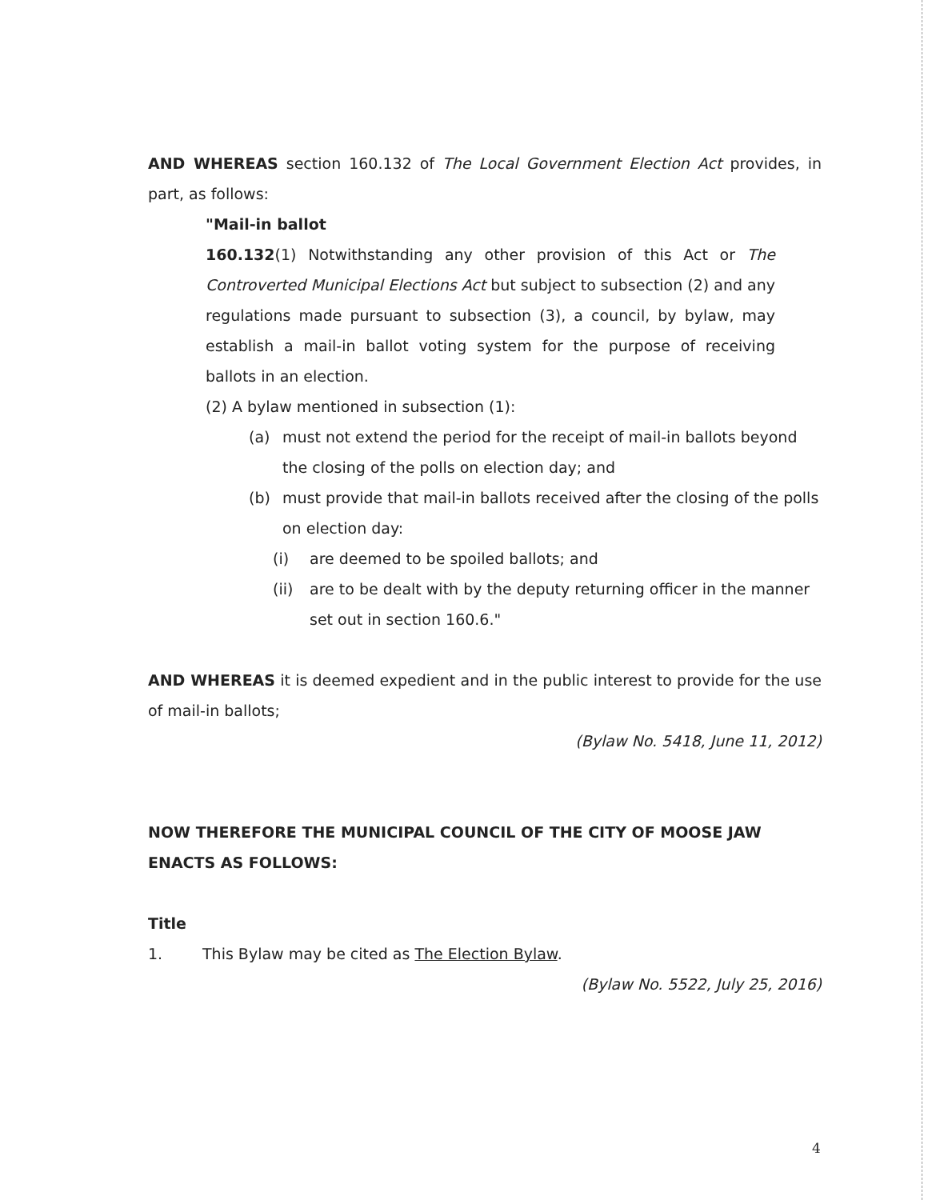AND WHEREAS section 160.132 of The Local Government Election Act provides, in part, as follows:
"Mail-in ballot
160.132(1) Notwithstanding any other provision of this Act or The Controverted Municipal Elections Act but subject to subsection (2) and any regulations made pursuant to subsection (3), a council, by bylaw, may establish a mail-in ballot voting system for the purpose of receiving ballots in an election.
(2) A bylaw mentioned in subsection (1):
(a) must not extend the period for the receipt of mail-in ballots beyond the closing of the polls on election day; and
(b) must provide that mail-in ballots received after the closing of the polls on election day:
(i) are deemed to be spoiled ballots; and
(ii) are to be dealt with by the deputy returning officer in the manner set out in section 160.6."
AND WHEREAS it is deemed expedient and in the public interest to provide for the use of mail-in ballots;
(Bylaw No. 5418, June 11, 2012)
NOW THEREFORE THE MUNICIPAL COUNCIL OF THE CITY OF MOOSE JAW ENACTS AS FOLLOWS:
Title
1. This Bylaw may be cited as The Election Bylaw.
(Bylaw No. 5522, July 25, 2016)
4